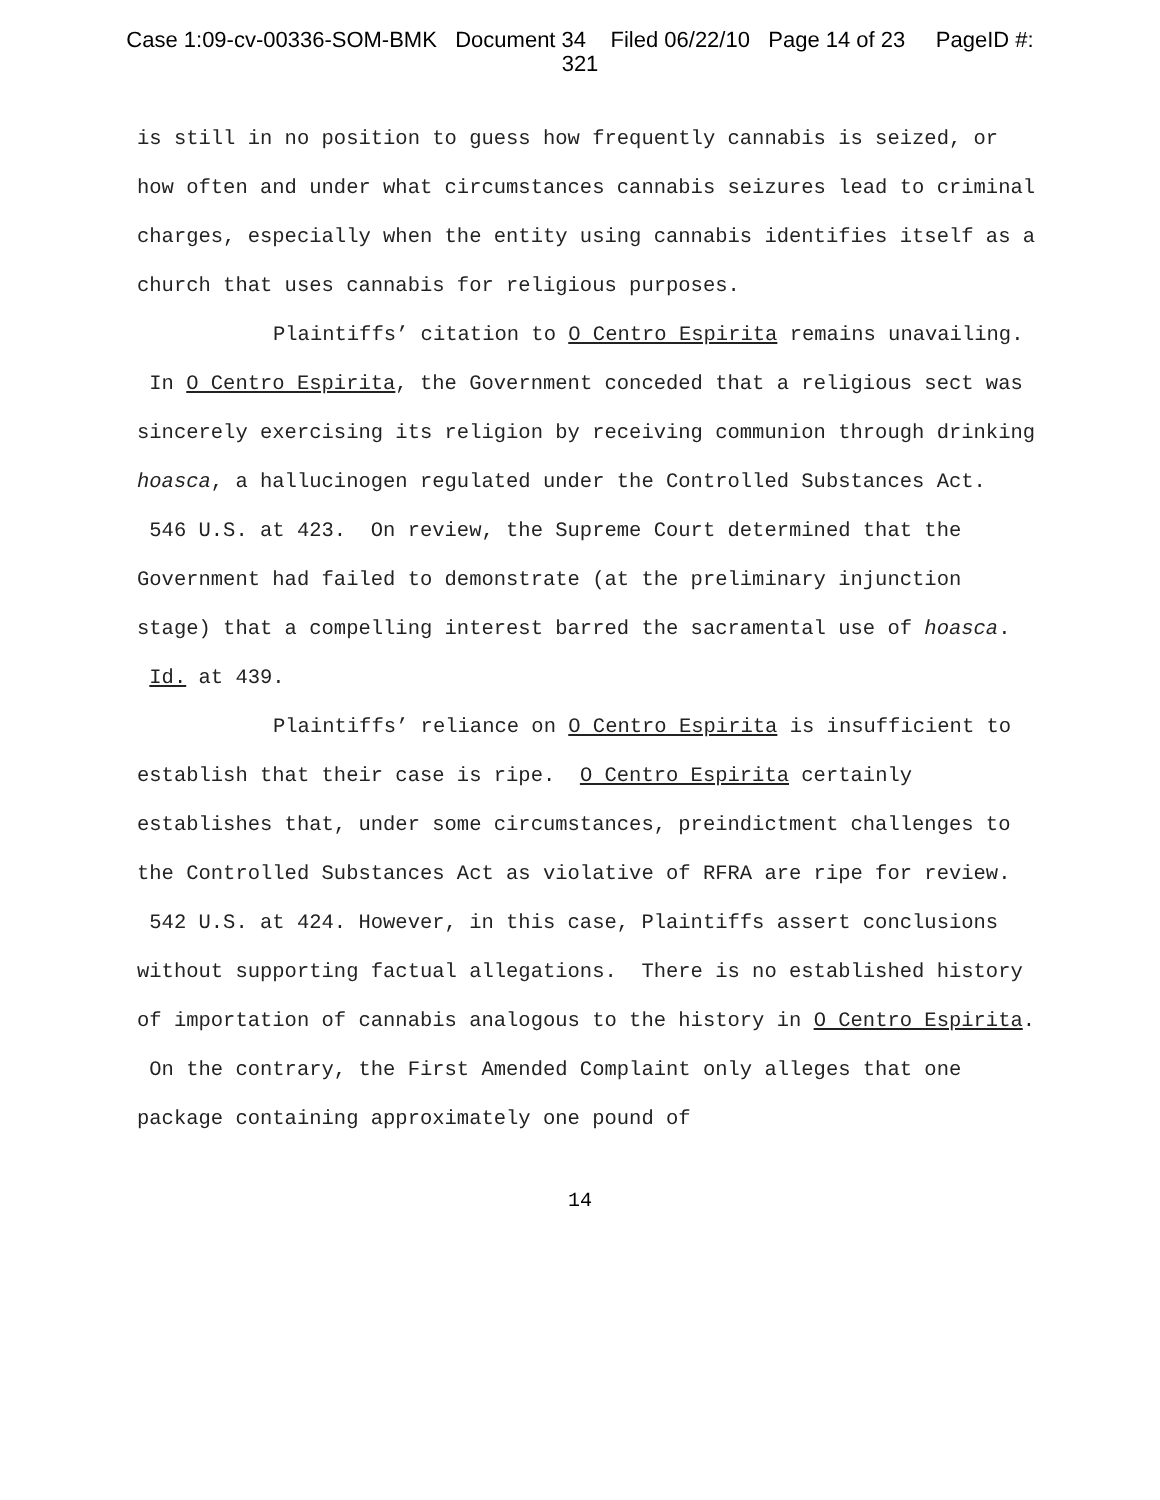Case 1:09-cv-00336-SOM-BMK Document 34 Filed 06/22/10 Page 14 of 23 PageID #:
321
is still in no position to guess how frequently cannabis is seized, or how often and under what circumstances cannabis seizures lead to criminal charges, especially when the entity using cannabis identifies itself as a church that uses cannabis for religious purposes.
Plaintiffs’ citation to O Centro Espirita remains unavailing. In O Centro Espirita, the Government conceded that a religious sect was sincerely exercising its religion by receiving communion through drinking hoasca, a hallucinogen regulated under the Controlled Substances Act. 546 U.S. at 423. On review, the Supreme Court determined that the Government had failed to demonstrate (at the preliminary injunction stage) that a compelling interest barred the sacramental use of hoasca. Id. at 439.
Plaintiffs’ reliance on O Centro Espirita is insufficient to establish that their case is ripe. O Centro Espirita certainly establishes that, under some circumstances, preindictment challenges to the Controlled Substances Act as violative of RFRA are ripe for review. 542 U.S. at 424. However, in this case, Plaintiffs assert conclusions without supporting factual allegations. There is no established history of importation of cannabis analogous to the history in O Centro Espirita. On the contrary, the First Amended Complaint only alleges that one package containing approximately one pound of
14